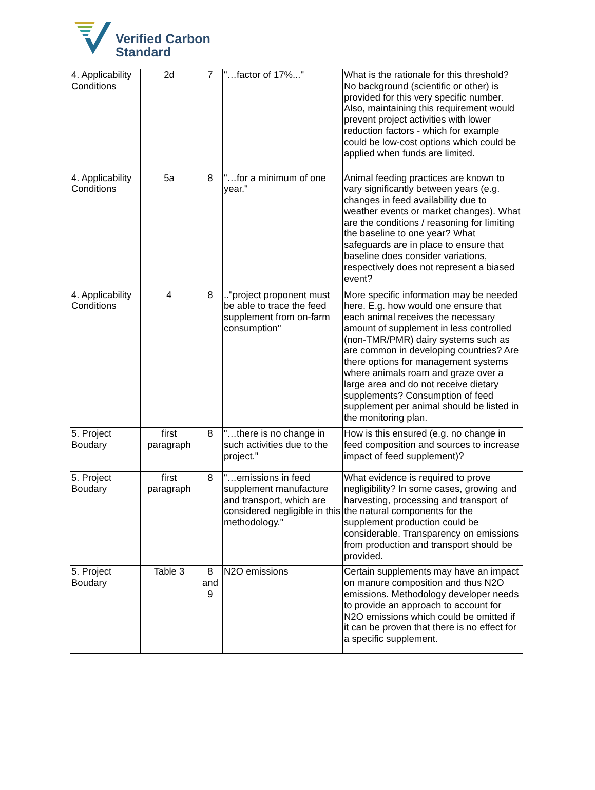Verified Carbon
Standard
| 4. Applicability Conditions | 2d | 7 | "…factor of 17%..." | What is the rationale for this threshold? No background (scientific or other) is provided for this very specific number. Also, maintaining this requirement would prevent project activities with lower reduction factors - which for example could be low-cost options which could be applied when funds are limited. |
| 4. Applicability Conditions | 5a | 8 | "…for a minimum of one year." | Animal feeding practices are known to vary significantly between years (e.g. changes in feed availability due to weather events or market changes). What are the conditions / reasoning for limiting the baseline to one year? What safeguards are in place to ensure that baseline does consider variations, respectively does not represent a biased event? |
| 4. Applicability Conditions | 4 | 8 | .."project proponent must be able to trace the feed supplement from on-farm consumption" | More specific information may be needed here. E.g. how would one ensure that each animal receives the necessary amount of supplement in less controlled (non-TMR/PMR) dairy systems such as are common in developing countries? Are there options for management systems where animals roam and graze over a large area and do not receive dietary supplements? Consumption of feed supplement per animal should be listed in the monitoring plan. |
| 5. Project Boudary | first paragraph | 8 | "…there is no change in such activities due to the project." | How is this ensured (e.g. no change in feed composition and sources to increase impact of feed supplement)? |
| 5. Project Boudary | first paragraph | 8 | "…emissions in feed supplement manufacture and transport, which are considered negligible in this methodology." | What evidence is required to prove negligibility? In some cases, growing and harvesting, processing and transport of the natural components for the supplement production could be considerable. Transparency on emissions from production and transport should be provided. |
| 5. Project Boudary | Table 3 | 8 and 9 | N2O emissions | Certain supplements may have an impact on manure composition and thus N2O emissions. Methodology developer needs to provide an approach to account for N2O emissions which could be omitted if it can be proven that there is no effect for a specific supplement. |